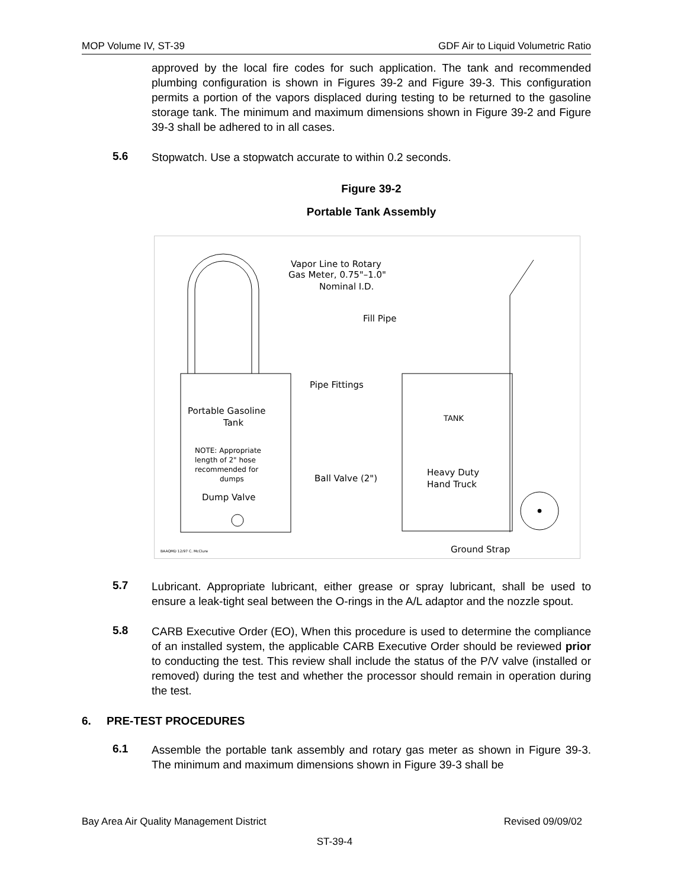MOP Volume IV, ST-39 GDF Air to Liquid Volumetric Ratio
approved by the local fire codes for such application. The tank and recommended plumbing configuration is shown in Figures 39-2 and Figure 39-3. This configuration permits a portion of the vapors displaced during testing to be returned to the gasoline storage tank. The minimum and maximum dimensions shown in Figure 39-2 and Figure 39-3 shall be adhered to in all cases.
5.6
Stopwatch. Use a stopwatch accurate to within 0.2 seconds.
Figure 39-2
Portable Tank Assembly
Vapor Line to Rotary
Gas Meter, 0.75"–1.0"
Nominal I.D.
Fill Pipe
Pipe Fittings
Portable Gasoline
Tank
NOTE: Appropriate
length of 2" hose
recommended for
dumps
Dump Valve
TANK
Ball Valve (2")
Heavy Duty
Hand Truck
Ground Strap
BAAQMD 12/97 C. McClure
5.7
Lubricant. Appropriate lubricant, either grease or spray lubricant, shall be used to ensure a leak-tight seal between the O-rings in the A/L adaptor and the nozzle spout.
5.8
CARB Executive Order (EO), When this procedure is used to determine the compliance of an installed system, the applicable CARB Executive Order should be reviewed prior to conducting the test. This review shall include the status of the P/V valve (installed or removed) during the test and whether the processor should remain in operation during the test.
6. PRE-TEST PROCEDURES
6.1
Assemble the portable tank assembly and rotary gas meter as shown in Figure 39-3. The minimum and maximum dimensions shown in Figure 39-3 shall be
Bay Area Air Quality Management District Revised 09/09/02
ST-39-4